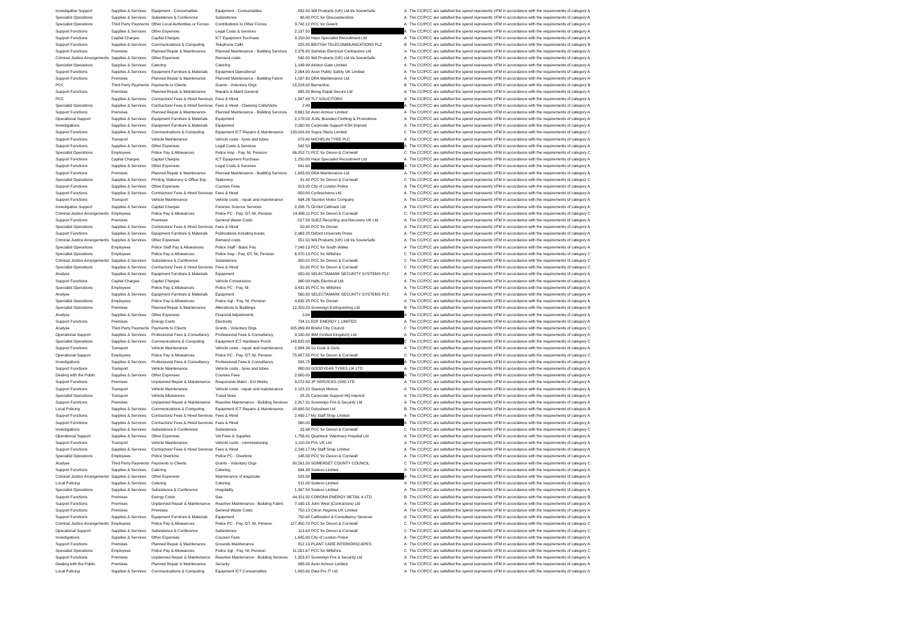| Investigative Support | Supplies & Services | Equipment - Consumables | Equipment - Consumables | 832.00 | WA Products (UK) Ltd t/a SceneSafe | A | The CC/PCC are satisfied the spend represents VFM in accordance with the requirements of category A |
| Specialist Operations | Supplies & Services | Subsistence & Conference | Subsistence | 98.40 | PCC for Gloucestershire | A | The CC/PCC are satisfied the spend represents VFM in accordance with the requirements of category A |
| Specialist Operations | Third Party Payments | Other Local Authorities or Forces | Contributions to Other Forces | 3,742.12 | PCC for Gwent | A | The CC/PCC are satisfied the spend represents VFM in accordance with the requirements of category A |
| Support Functions | Supplies & Services | Other Expenses | Legal Costs & Services | 2,137.50 | | A | The CC/PCC are satisfied the spend represents VFM in accordance with the requirements of category A |
| Support Functions | Capital Charges | Capital Charges | ICT Equipment Purchase | 3,150.00 | Hays Specialist Recruitment Ltd | A | The CC/PCC are satisfied the spend represents VFM in accordance with the requirements of category A |
| Support Functions | Supplies & Services | Communications & Computing | Telephone Calls | 225.85 | BRITISH TELECOMMUNICATIONS PLC | B | The CC/PCC are satisfied the spend represents VFM in accordance with the requirements of category B |
| Support Functions | Premises | Planned Repair & Maintenance | Planned Maintenance - Building Services | 2,376.00 | Swindon Electrical Contractors Ltd | A | The CC/PCC are satisfied the spend represents VFM in accordance with the requirements of category A |
| Criminal Justice Arrangements | Supplies & Services | Other Expenses | Remand costs | 542.00 | WA Products (UK) Ltd t/a SceneSafe | A | The CC/PCC are satisfied the spend represents VFM in accordance with the requirements of category A |
| Specialist Operations | Supplies & Services | Catering | Catering | 1,149.90 | Ashton Gate Limited | A | The CC/PCC are satisfied the spend represents VFM in accordance with the requirements of category A |
| Support Functions | Supplies & Services | Equipment Furniture & Materials | Equipment Operational | 2,064.00 | Axon Public Safety UK Limited | A | The CC/PCC are satisfied the spend represents VFM in accordance with the requirements of category A |
| Support Functions | Premises | Planned Repair & Maintenance | Planned Maintenance - Building Fabric | 1,037.60 | DRA Maintenance Ltd | A | The CC/PCC are satisfied the spend represents VFM in accordance with the requirements of category A |
| PCC | Third Party Payments | Payments to Clients | Grants - Voluntary Orgs | 18,216.00 | Barnardos | B | The CC/PCC are satisfied the spend represents VFM in accordance with the requirements of category B |
| Support Functions | Premises | Planned Repair & Maintenance | Repairs & Maint General | 895.30 | Boing Rapid Secure Ltd | A | The CC/PCC are satisfied the spend represents VFM in accordance with the requirements of category A |
| PCC | Supplies & Services | Contractors/ Fees & Hired Services | Fees & Hired | 1,397.00 | TLT SOLICITORS | A | The CC/PCC are satisfied the spend represents VFM in accordance with the requirements of category A |
| Specialist Operations | Supplies & Services | Contractors/ Fees & Hired Services | Fees & Hired - Cleaning Cells/Vehs | 2.49 | | A | The CC/PCC are satisfied the spend represents VFM in accordance with the requirements of category A |
| Support Functions | Premises | Planned Repair & Maintenance | Planned Maintenance - Building Services | 8,661.50 | Avon Armour Limited | A | The CC/PCC are satisfied the spend represents VFM in accordance with the requirements of category A |
| Operational Support | Supplies & Services | Equipment Furniture & Materials | Equipment | 2,179.58 | JUAL Branded Clothing & Promotions | A | The CC/PCC are satisfied the spend represents VFM in accordance with the requirements of category A |
| Investigations | Supplies & Services | Equipment Furniture & Materials | Equipment | 2,000.00 | Corporate Support KSH Imprest | A | The CC/PCC are satisfied the spend represents VFM in accordance with the requirements of category A |
| Support Functions | Supplies & Services | Communications & Computing | Equipment ICT Repairs & Maintenance | 133,016.00 | Sopra Steria Limited | C | The CC/PCC are satisfied the spend represents VFM in accordance with the requirements of category C |
| Support Functions | Transport | Vehicle Maintenance | Vehicle costs - tyres and tubes | 979.40 | MICHELIN TYRE PLC | A | The CC/PCC are satisfied the spend represents VFM in accordance with the requirements of category A |
| Support Functions | Supplies & Services | Other Expenses | Legal Costs & Services | 542.50 | | A | The CC/PCC are satisfied the spend represents VFM in accordance with the requirements of category A |
| Specialist Operations | Employees | Police Pay & Allowances | Police Insp - Pay, NI, Pension | 96,252.71 | PCC for Devon & Cornwall | C | The CC/PCC are satisfied the spend represents VFM in accordance with the requirements of category C |
| Support Functions | Capital Charges | Capital Charges | ICT Equipment Purchase | 1,250.00 | Hays Specialist Recruitment Ltd | A | The CC/PCC are satisfied the spend represents VFM in accordance with the requirements of category A |
| Support Functions | Supplies & Services | Other Expenses | Legal Costs & Services | 541.64 | | A | The CC/PCC are satisfied the spend represents VFM in accordance with the requirements of category A |
| Support Functions | Premises | Planned Repair & Maintenance | Planned Maintenance - Building Services | 1,603.00 | DRA Maintenance Ltd | A | The CC/PCC are satisfied the spend represents VFM in accordance with the requirements of category A |
| Specialist Operations | Supplies & Services | Printing Stationery & Office Exp | Stationery | 41.42 | PCC for Devon & Cornwall | C | The CC/PCC are satisfied the spend represents VFM in accordance with the requirements of category C |
| Support Functions | Supplies & Services | Other Expenses | Courses Fees | 913.00 | City of London Police | A | The CC/PCC are satisfied the spend represents VFM in accordance with the requirements of category A |
| Support Functions | Supplies & Services | Contractors/ Fees & Hired Services | Fees & Hired | -850.00 | Cyclescheme Ltd | A | The CC/PCC are satisfied the spend represents VFM in accordance with the requirements of category A |
| Support Functions | Transport | Vehicle Maintenance | Vehicle costs - repair and maintenance | 694.26 | Taunton Motor Company | A | The CC/PCC are satisfied the spend represents VFM in accordance with the requirements of category A |
| Investigative Support | Supplies & Services | Capital Charges | Forensic Science Services | 2,206.75 | Orchid Cellmark Ltd | A | The CC/PCC are satisfied the spend represents VFM in accordance with the requirements of category A |
| Criminal Justice Arrangements | Employees | Police Pay & Allowances | Police PC - Pay, OT, NI, Pension | 14,468.11 | PCC for Devon & Cornwall | C | The CC/PCC are satisfied the spend represents VFM in accordance with the requirements of category C |
| Support Functions | Premises | Premises | General Waste Costs | -527.58 | SUEZ Recycling and Recovery UK Ltd | A | The CC/PCC are satisfied the spend represents VFM in accordance with the requirements of category A |
| Specialist Operations | Supplies & Services | Contractors/ Fees & Hired Services | Fees & Hired | 50.00 | PCC for Dorset | A | The CC/PCC are satisfied the spend represents VFM in accordance with the requirements of category A |
| Support Functions | Supplies & Services | Equipment Furniture & Materials | Publications including books | 2,963.25 | Oxford University Press | A | The CC/PCC are satisfied the spend represents VFM in accordance with the requirements of category A |
| Criminal Justice Arrangements | Supplies & Services | Other Expenses | Remand costs | 551.50 | WA Products (UK) Ltd t/a SceneSafe | A | The CC/PCC are satisfied the spend represents VFM in accordance with the requirements of category A |
| Specialist Operations | Employees | Police Staff Pay & Allowances | Police Staff - Basic Pay | 7,049.13 | PCC for South Wales | A | The CC/PCC are satisfied the spend represents VFM in accordance with the requirements of category A |
| Specialist Operations | Employees | Police Pay & Allowances | Police Insp - Pay, OT, NI, Pension | 6,970.13 | PCC for Wiltshire | C | The CC/PCC are satisfied the spend represents VFM in accordance with the requirements of category C |
| Criminal Justice Arrangements | Supplies & Services | Subsistence & Conference | Subsistence | 300.01 | PCC for Devon & Cornwall | C | The CC/PCC are satisfied the spend represents VFM in accordance with the requirements of category C |
| Specialist Operations | Supplies & Services | Contractors/ Fees & Hired Services | Fees & Hired | 50.00 | PCC for Devon & Cornwall | C | The CC/PCC are satisfied the spend represents VFM in accordance with the requirements of category C |
| Analyse | Supplies & Services | Equipment Furniture & Materials | Equipment | 920.00 | SELECTAMARK SECURITY SYSTEMS PLC | A | The CC/PCC are satisfied the spend represents VFM in accordance with the requirements of category A |
| Support Functions | Capital Charges | Capital Charges | Vehicle Conversions | 990.00 | Halls Electrical Ltd | A | The CC/PCC are satisfied the spend represents VFM in accordance with the requirements of category A |
| Specialist Operations | Employees | Police Pay & Allowances | Police PC - Pay, NI | 3,431.95 | PCC for Wiltshire | A | The CC/PCC are satisfied the spend represents VFM in accordance with the requirements of category A |
| Analyse | Supplies & Services | Equipment Furniture & Materials | Equipment | 560.00 | SELECTAMARK SECURITY SYSTEMS PLC | A | The CC/PCC are satisfied the spend represents VFM in accordance with the requirements of category A |
| Specialist Operations | Employees | Police Pay & Allowances | Police Sgt - Pay, NI, Pension | 4,632.25 | PCC for Dorset | A | The CC/PCC are satisfied the spend represents VFM in accordance with the requirements of category A |
| Specialist Operations | Premises | Planned Repair & Maintenance | Alterations to Buildings | 12,320.29 | Sovereign Extinguishing Ltd | B | The CC/PCC are satisfied the spend represents VFM in accordance with the requirements of category B |
| Analyse | Supplies & Services | Other Expenses | Financial Adjustments | 0.04 | | A | The CC/PCC are satisfied the spend represents VFM in accordance with the requirements of category A |
| Support Functions | Premises | Energy Costs | Electricity | 734.21 | EDF ENERGY 1 LIMITED | A | The CC/PCC are satisfied the spend represents VFM in accordance with the requirements of category A |
| Analyse | Third Party Payments | Payments to Clients | Grants - Voluntary Orgs | 105,999.99 | Bristol City Council | C | The CC/PCC are satisfied the spend represents VFM in accordance with the requirements of category C |
| Operational Support | Supplies & Services | Professional Fees & Consultancy | Professional Fees & Consultancy | 9,100.00 | IBM (United Kingdom) Ltd | A | The CC/PCC are satisfied the spend represents VFM in accordance with the requirements of category A |
| Specialist Operations | Supplies & Services | Communications & Computing | Equipment ICT Hardware Purch | 149,625.00 | | C | The CC/PCC are satisfied the spend represents VFM in accordance with the requirements of category C |
| Support Functions | Transport | Vehicle Maintenance | Vehicle costs - repair and maintenance | 2,984.34 | SJ Cook & Sons | A | The CC/PCC are satisfied the spend represents VFM in accordance with the requirements of category A |
| Operational Support | Employees | Police Pay & Allowances | Police PC - Pay, OT, NI, Pension | 75,487.85 | PCC for Devon & Cornwall | C | The CC/PCC are satisfied the spend represents VFM in accordance with the requirements of category C |
| Investigations | Supplies & Services | Professional Fees & Consultancy | Professional Fees & Consultancy | 593.75 | | A | The CC/PCC are satisfied the spend represents VFM in accordance with the requirements of category A |
| Support Functions | Transport | Vehicle Maintenance | Vehicle costs - tyres and tubes | 880.00 | GOODYEAR TYRES UK LTD | A | The CC/PCC are satisfied the spend represents VFM in accordance with the requirements of category A |
| Dealing with the Public | Supplies & Services | Other Expenses | Courses Fees | 2,600.00 | | A | The CC/PCC are satisfied the spend represents VFM in accordance with the requirements of category A |
| Support Functions | Premises | Unplanned Repair & Maintenance | Responsive Maint - Ext Works | 9,072.93 | JP SERVICES (SW) LTD | A | The CC/PCC are satisfied the spend represents VFM in accordance with the requirements of category A |
| Support Functions | Transport | Vehicle Maintenance | Vehicle costs - repair and maintenance | 2,123.20 | Staceys Motors | A | The CC/PCC are satisfied the spend represents VFM in accordance with the requirements of category A |
| Specialist Operations | Transport | Vehicle Allowances | Travel fares | 28.25 | Corporate Support HQ Imprest | A | The CC/PCC are satisfied the spend represents VFM in accordance with the requirements of category A |
| Support Functions | Premises | Unplanned Repair & Maintenance | Reactive Maintenance - Building Services | 2,317.31 | Sovereign Fire & Security Ltd | A | The CC/PCC are satisfied the spend represents VFM in accordance with the requirements of category A |
| Local Policing | Supplies & Services | Communications & Computing | Equipment ICT Repairs & Maintenance | 18,695.50 | Dutysheet Ltd | B | The CC/PCC are satisfied the spend represents VFM in accordance with the requirements of category B |
| Support Functions | Supplies & Services | Contractors/ Fees & Hired Services | Fees & Hired | 2,499.17 | My Staff Shop Limited | A | The CC/PCC are satisfied the spend represents VFM in accordance with the requirements of category A |
| Support Functions | Supplies & Services | Contractors/ Fees & Hired Services | Fees & Hired | 560.00 | | A | The CC/PCC are satisfied the spend represents VFM in accordance with the requirements of category A |
| Investigations | Supplies & Services | Subsistence & Conference | Subsistence | 23.96 | PCC for Devon & Cornwall | C | The CC/PCC are satisfied the spend represents VFM in accordance with the requirements of category C |
| Operational Support | Supplies & Services | Other Expenses | Vet Fees & Supplies | 1,756.01 | Quantock Veterinary Hospital Ltd | A | The CC/PCC are satisfied the spend represents VFM in accordance with the requirements of category A |
| Support Functions | Transport | Vehicle Maintenance | Vehicle costs - commissioning | 1,110.24 | PVL UK Ltd | A | The CC/PCC are satisfied the spend represents VFM in accordance with the requirements of category A |
| Support Functions | Supplies & Services | Contractors/ Fees & Hired Services | Fees & Hired | 2,249.17 | My Staff Shop Limited | A | The CC/PCC are satisfied the spend represents VFM in accordance with the requirements of category A |
| Specialist Operations | Employees | Police Overtime | Police PC - Overtime | 148.58 | PCC for Devon & Cornwall | A | The CC/PCC are satisfied the spend represents VFM in accordance with the requirements of category A |
| Analyse | Third Party Payments | Payments to Clients | Grants - Voluntary Orgs | 90,591.50 | SOMERSET COUNTY COUNCIL | C | The CC/PCC are satisfied the spend represents VFM in accordance with the requirements of category C |
| Support Functions | Supplies & Services | Catering | Catering | 694.38 | Sodexo Limited | A | The CC/PCC are satisfied the spend represents VFM in accordance with the requirements of category A |
| Criminal Justice Arrangements | Supplies & Services | Other Expenses | Maintenance of dogs/cats | 523.80 | | A | The CC/PCC are satisfied the spend represents VFM in accordance with the requirements of category A |
| Local Policing | Supplies & Services | Catering | Catering | 511.00 | Sodexo Limited | A | The CC/PCC are satisfied the spend represents VFM in accordance with the requirements of category A |
| Specialist Operations | Supplies & Services | Subsistence & Conference | Hospitality | 1,397.50 | Sodexo Limited | A | The CC/PCC are satisfied the spend represents VFM in accordance with the requirements of category A |
| Support Functions | Premises | Energy Costs | Gas | 44,311.82 | CORONA ENERGY RETAIL 4 LTD | B | The CC/PCC are satisfied the spend represents VFM in accordance with the requirements of category B |
| Support Functions | Premises | Unplanned Repair & Maintenance | Reactive Maintenance - Building Fabric | 7,169.15 | John West (Contractors) Ltd | A | The CC/PCC are satisfied the spend represents VFM in accordance with the requirements of category A |
| Support Functions | Premises | Premises | General Waste Costs | 750.13 | Citron Hygiene UK Limited | A | The CC/PCC are satisfied the spend represents VFM in accordance with the requirements of category A |
| Support Functions | Supplies & Services | Equipment Furniture & Materials | Equipment | 750.00 | Calibration & Consultancy Services | A | The CC/PCC are satisfied the spend represents VFM in accordance with the requirements of category A |
| Criminal Justice Arrangements | Employees | Police Pay & Allowances | Police PC - Pay, OT, NI, Pension | 127,450.70 | PCC for Devon & Cornwall | C | The CC/PCC are satisfied the spend represents VFM in accordance with the requirements of category C |
| Operational Support | Supplies & Services | Subsistence & Conference | Subsistence | 113.62 | PCC for Devon & Cornwall | C | The CC/PCC are satisfied the spend represents VFM in accordance with the requirements of category C |
| Investigations | Supplies & Services | Other Expenses | Courses Fees | 1,645.00 | City of London Police | A | The CC/PCC are satisfied the spend represents VFM in accordance with the requirements of category A |
| Support Functions | Premises | Planned Repair & Maintenance | Grounds Maintenance | 812.10 | PLANT CARE INTERIORSCAPES | A | The CC/PCC are satisfied the spend represents VFM in accordance with the requirements of category A |
| Specialist Operations | Employees | Police Pay & Allowances | Police Sgt - Pay, NI, Pension | 11,001.67 | PCC for Wiltshire | C | The CC/PCC are satisfied the spend represents VFM in accordance with the requirements of category C |
| Support Functions | Premises | Unplanned Repair & Maintenance | Reactive Maintenance - Building Services | 1,353.97 | Sovereign Fire & Security Ltd | A | The CC/PCC are satisfied the spend represents VFM in accordance with the requirements of category A |
| Dealing with the Public | Premises | Planned Repair & Maintenance | Security | 988.00 | Avon Armour Limited | A | The CC/PCC are satisfied the spend represents VFM in accordance with the requirements of category A |
| Local Policing | Supplies & Services | Communications & Computing | Equipment ICT Consumables | 1,600.00 | Data Pro IT Ltd | A | The CC/PCC are satisfied the spend represents VFM in accordance with the requirements of category A |